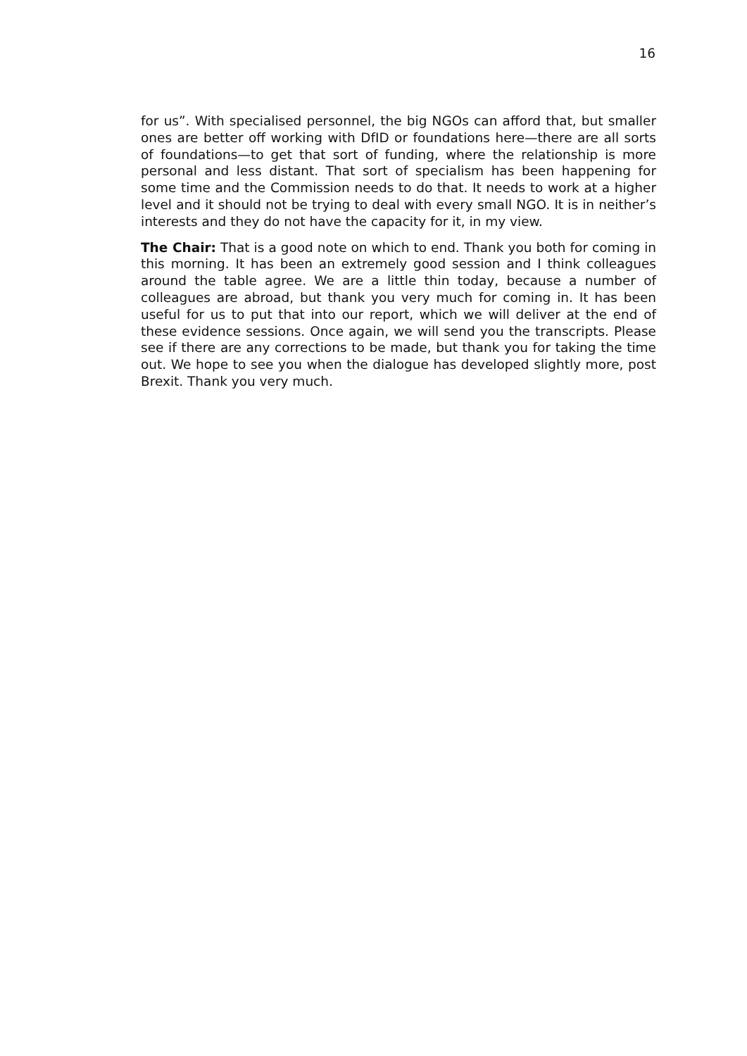16
for us”. With specialised personnel, the big NGOs can afford that, but smaller ones are better off working with DfID or foundations here—there are all sorts of foundations—to get that sort of funding, where the relationship is more personal and less distant. That sort of specialism has been happening for some time and the Commission needs to do that. It needs to work at a higher level and it should not be trying to deal with every small NGO. It is in neither’s interests and they do not have the capacity for it, in my view.
The Chair: That is a good note on which to end. Thank you both for coming in this morning. It has been an extremely good session and I think colleagues around the table agree. We are a little thin today, because a number of colleagues are abroad, but thank you very much for coming in. It has been useful for us to put that into our report, which we will deliver at the end of these evidence sessions. Once again, we will send you the transcripts. Please see if there are any corrections to be made, but thank you for taking the time out. We hope to see you when the dialogue has developed slightly more, post Brexit. Thank you very much.